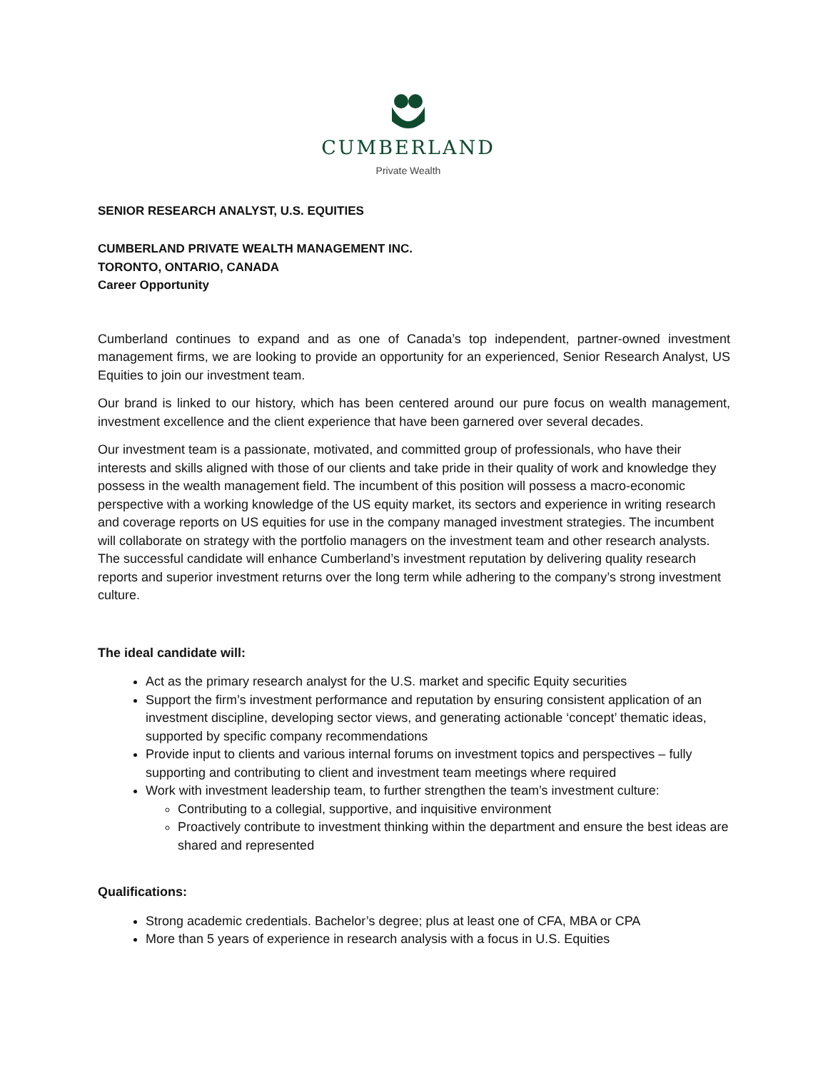CUMBERLAND
Private Wealth
SENIOR RESEARCH ANALYST, U.S. EQUITIES
CUMBERLAND PRIVATE WEALTH MANAGEMENT INC.
TORONTO, ONTARIO, CANADA
Career Opportunity
Cumberland continues to expand and as one of Canada’s top independent, partner-owned investment management firms, we are looking to provide an opportunity for an experienced, Senior Research Analyst, US Equities to join our investment team.
Our brand is linked to our history, which has been centered around our pure focus on wealth management, investment excellence and the client experience that have been garnered over several decades.
Our investment team is a passionate, motivated, and committed group of professionals, who have their interests and skills aligned with those of our clients and take pride in their quality of work and knowledge they possess in the wealth management field. The incumbent of this position will possess a macro-economic perspective with a working knowledge of the US equity market, its sectors and experience in writing research and coverage reports on US equities for use in the company managed investment strategies. The incumbent will collaborate on strategy with the portfolio managers on the investment team and other research analysts. The successful candidate will enhance Cumberland’s investment reputation by delivering quality research reports and superior investment returns over the long term while adhering to the company’s strong investment culture.
The ideal candidate will:
Act as the primary research analyst for the U.S. market and specific Equity securities
Support the firm’s investment performance and reputation by ensuring consistent application of an investment discipline, developing sector views, and generating actionable ‘concept’ thematic ideas, supported by specific company recommendations
Provide input to clients and various internal forums on investment topics and perspectives – fully supporting and contributing to client and investment team meetings where required
Work with investment leadership team, to further strengthen the team’s investment culture:
Contributing to a collegial, supportive, and inquisitive environment
Proactively contribute to investment thinking within the department and ensure the best ideas are shared and represented
Qualifications:
Strong academic credentials. Bachelor’s degree; plus at least one of CFA, MBA or CPA
More than 5 years of experience in research analysis with a focus in U.S. Equities